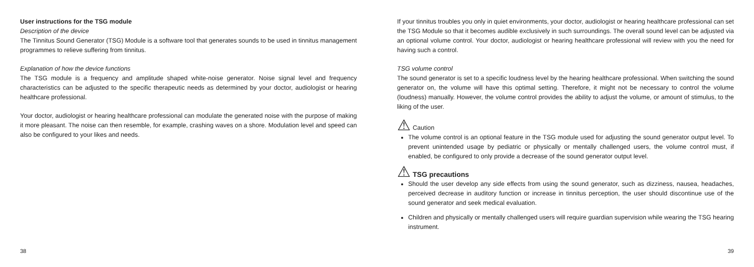User instructions for the TSG module
Description of the device
The Tinnitus Sound Generator (TSG) Module is a software tool that generates sounds to be used in tinnitus management programmes to relieve suffering from tinnitus.
Explanation of how the device functions
The TSG module is a frequency and amplitude shaped white-noise generator. Noise signal level and frequency characteristics can be adjusted to the specific therapeutic needs as determined by your doctor, audiologist or hearing healthcare professional.
Your doctor, audiologist or hearing healthcare professional can modulate the generated noise with the purpose of making it more pleasant. The noise can then resemble, for example, crashing waves on a shore. Modulation level and speed can also be configured to your likes and needs.
38
If your tinnitus troubles you only in quiet environments, your doctor, audiologist or hearing healthcare professional can set the TSG Module so that it becomes audible exclusively in such surroundings. The overall sound level can be adjusted via an optional volume control. Your doctor, audiologist or hearing healthcare professional will review with you the need for having such a control.
TSG volume control
The sound generator is set to a specific loudness level by the hearing healthcare professional. When switching the sound generator on, the volume will have this optimal setting. Therefore, it might not be necessary to control the volume (loudness) manually. However, the volume control provides the ability to adjust the volume, or amount of stimulus, to the liking of the user.
⚠ Caution
The volume control is an optional feature in the TSG module used for adjusting the sound generator output level. To prevent unintended usage by pediatric or physically or mentally challenged users, the volume control must, if enabled, be configured to only provide a decrease of the sound generator output level.
⚠ TSG precautions
Should the user develop any side effects from using the sound generator, such as dizziness, nausea, headaches, perceived decrease in auditory function or increase in tinnitus perception, the user should discontinue use of the sound generator and seek medical evaluation.
Children and physically or mentally challenged users will require guardian supervision while wearing the TSG hearing instrument.
39